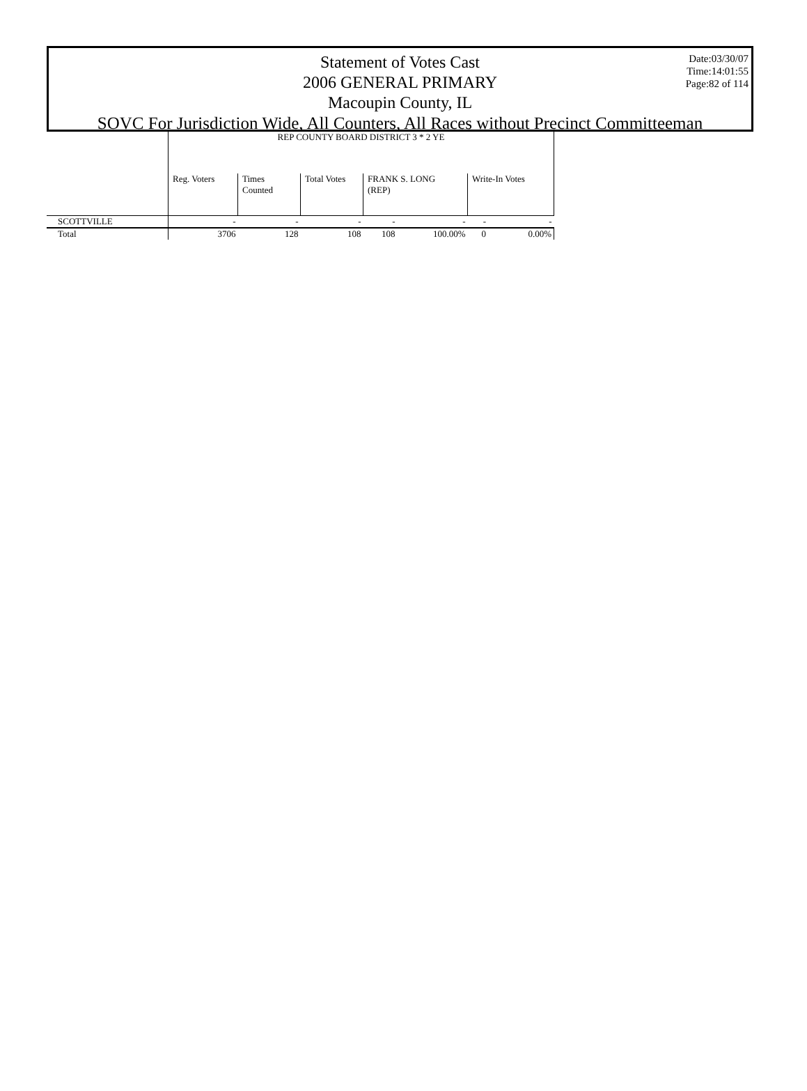Date:03/30/07
Time:14:01:55
Page:82 of 114
Statement of Votes Cast
2006 GENERAL PRIMARY
Macoupin County, IL
SOVC For Jurisdiction Wide, All Counters, All Races without Precinct Committeeman
| | REP COUNTY BOARD DISTRICT 3 * 2 YE | | | | | | |
| | Reg. Voters | Times Counted | Total Votes | FRANK S. LONG (REP) | | Write-In Votes | |
| SCOTTVILLE | - | - | - | - | - | - | - |
| Total | 3706 | 128 | 108 | 108 | 100.00% | 0 | 0.00% |